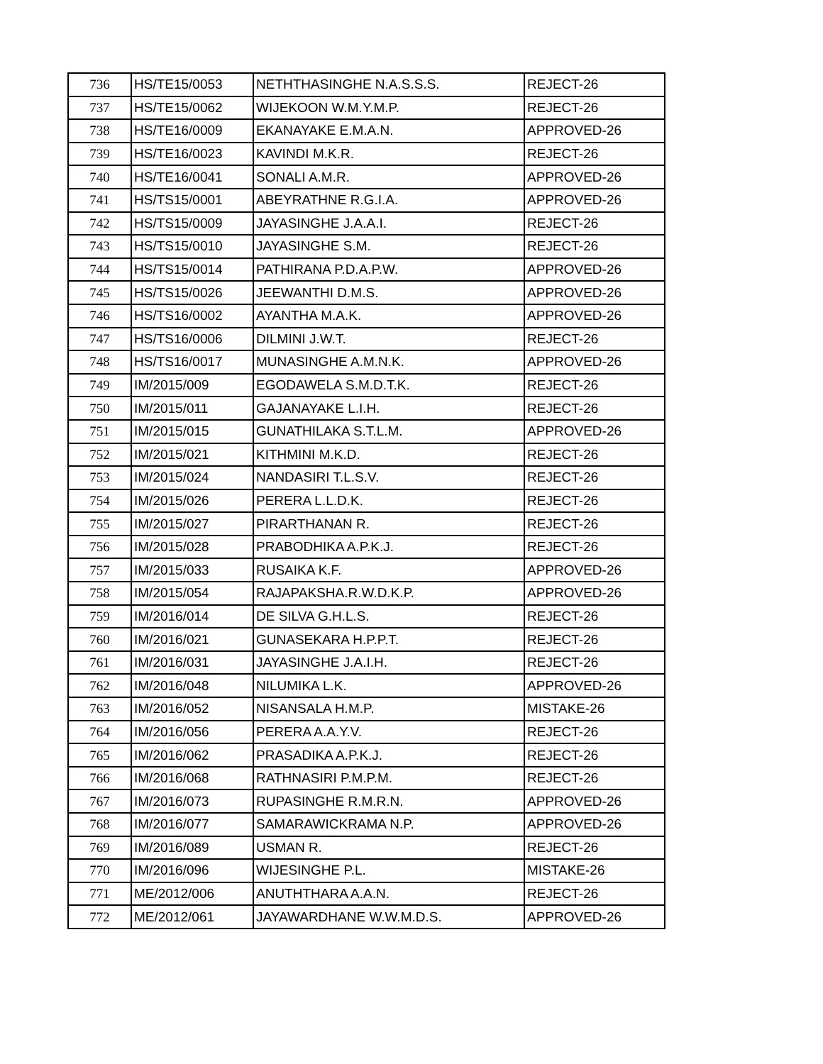| 736 | HS/TE15/0053 | NETHTHASINGHE N.A.S.S.S. | REJECT-26 |
| 737 | HS/TE15/0062 | WIJEKOON W.M.Y.M.P. | REJECT-26 |
| 738 | HS/TE16/0009 | EKANAYAKE E.M.A.N. | APPROVED-26 |
| 739 | HS/TE16/0023 | KAVINDI M.K.R. | REJECT-26 |
| 740 | HS/TE16/0041 | SONALI A.M.R. | APPROVED-26 |
| 741 | HS/TS15/0001 | ABEYRATHNE R.G.I.A. | APPROVED-26 |
| 742 | HS/TS15/0009 | JAYASINGHE J.A.A.I. | REJECT-26 |
| 743 | HS/TS15/0010 | JAYASINGHE S.M. | REJECT-26 |
| 744 | HS/TS15/0014 | PATHIRANA P.D.A.P.W. | APPROVED-26 |
| 745 | HS/TS15/0026 | JEEWANTHI D.M.S. | APPROVED-26 |
| 746 | HS/TS16/0002 | AYANTHA M.A.K. | APPROVED-26 |
| 747 | HS/TS16/0006 | DILMINI J.W.T. | REJECT-26 |
| 748 | HS/TS16/0017 | MUNASINGHE A.M.N.K. | APPROVED-26 |
| 749 | IM/2015/009 | EGODAWELA S.M.D.T.K. | REJECT-26 |
| 750 | IM/2015/011 | GAJANAYAKE L.I.H. | REJECT-26 |
| 751 | IM/2015/015 | GUNATHILAKA S.T.L.M. | APPROVED-26 |
| 752 | IM/2015/021 | KITHMINI M.K.D. | REJECT-26 |
| 753 | IM/2015/024 | NANDASIRI T.L.S.V. | REJECT-26 |
| 754 | IM/2015/026 | PERERA L.L.D.K. | REJECT-26 |
| 755 | IM/2015/027 | PIRARTHANAN R. | REJECT-26 |
| 756 | IM/2015/028 | PRABODHIKA A.P.K.J. | REJECT-26 |
| 757 | IM/2015/033 | RUSAIKA K.F. | APPROVED-26 |
| 758 | IM/2015/054 | RAJAPAKSHA.R.W.D.K.P. | APPROVED-26 |
| 759 | IM/2016/014 | DE SILVA G.H.L.S. | REJECT-26 |
| 760 | IM/2016/021 | GUNASEKARA H.P.P.T. | REJECT-26 |
| 761 | IM/2016/031 | JAYASINGHE J.A.I.H. | REJECT-26 |
| 762 | IM/2016/048 | NILUMIKA L.K. | APPROVED-26 |
| 763 | IM/2016/052 | NISANSALA H.M.P. | MISTAKE-26 |
| 764 | IM/2016/056 | PERERA A.A.Y.V. | REJECT-26 |
| 765 | IM/2016/062 | PRASADIKA A.P.K.J. | REJECT-26 |
| 766 | IM/2016/068 | RATHNASIRI P.M.P.M. | REJECT-26 |
| 767 | IM/2016/073 | RUPASINGHE R.M.R.N. | APPROVED-26 |
| 768 | IM/2016/077 | SAMARAWICKRAMA N.P. | APPROVED-26 |
| 769 | IM/2016/089 | USMAN R. | REJECT-26 |
| 770 | IM/2016/096 | WIJESINGHE P.L. | MISTAKE-26 |
| 771 | ME/2012/006 | ANUTHTHARA A.A.N. | REJECT-26 |
| 772 | ME/2012/061 | JAYAWARDHANE W.W.M.D.S. | APPROVED-26 |